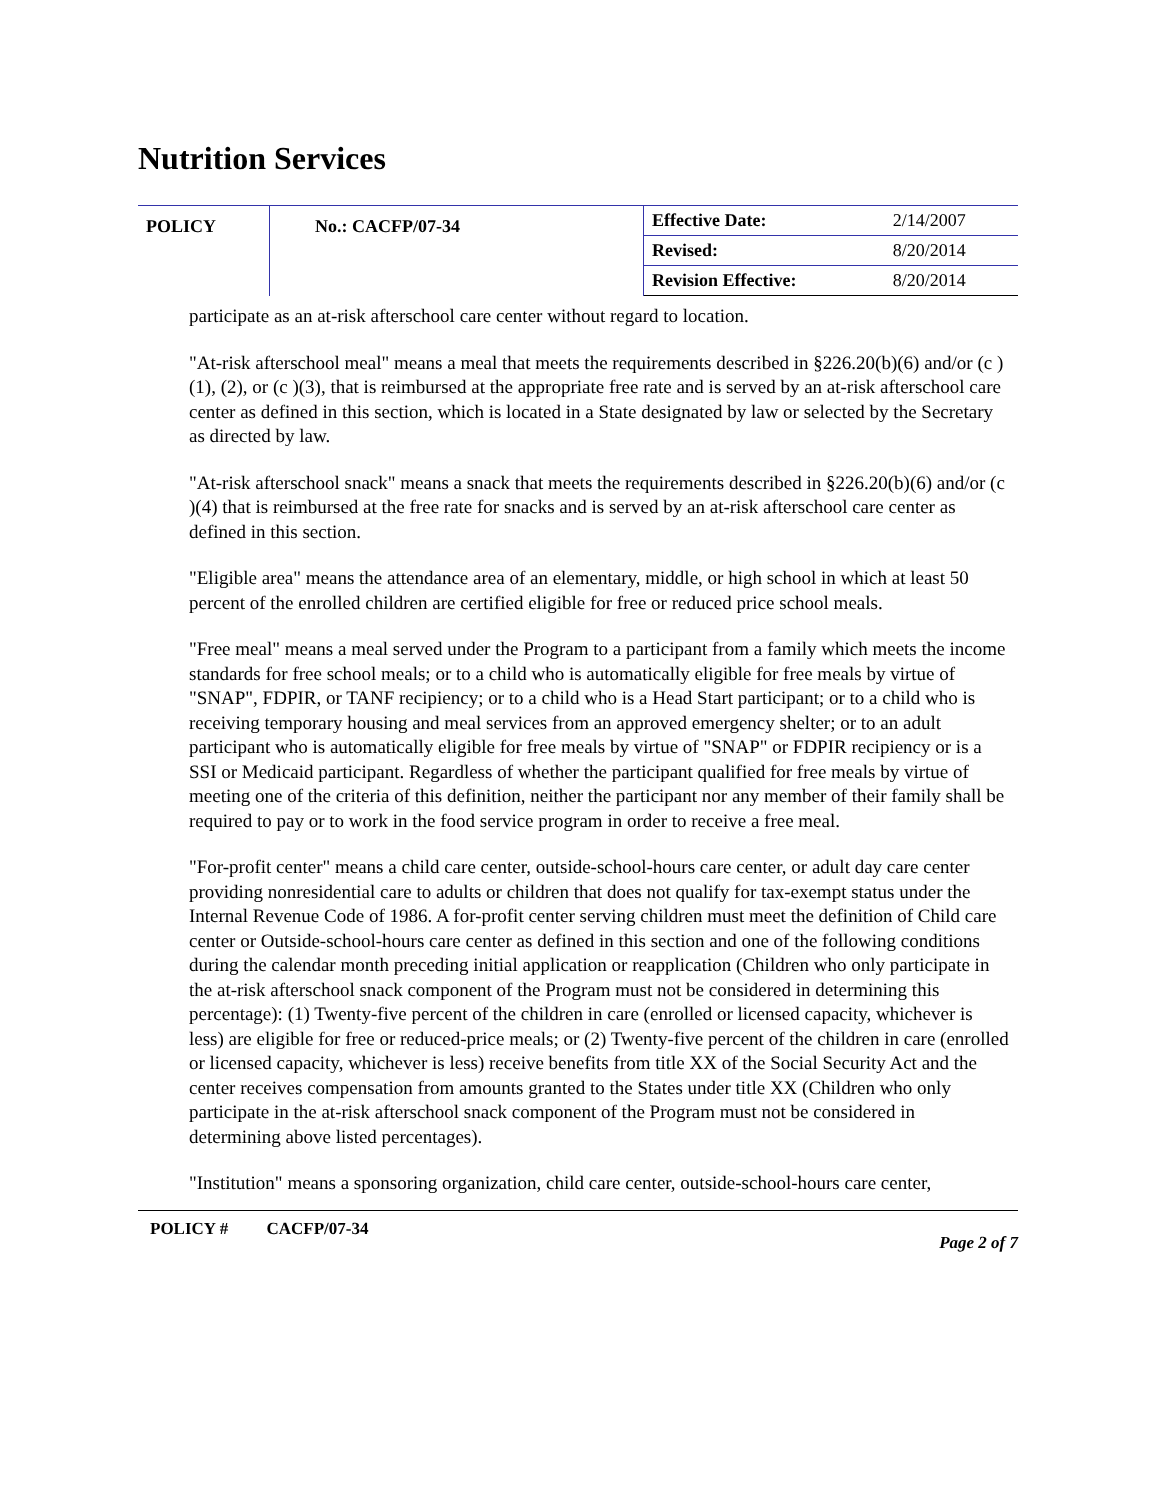Nutrition Services
| POLICY | No.: CACFP/07-34 | Effective Date: | 2/14/2007 |
| | | Revised: | 8/20/2014 |
| | | Revision Effective: | 8/20/2014 |
participate as an at-risk afterschool care center without regard to location.
"At-risk afterschool meal" means a meal that meets the requirements described in §226.20(b)(6) and/or (c )(1), (2), or (c )(3), that is reimbursed at the appropriate free rate and is served by an at-risk afterschool care center as defined in this section, which is located in a State designated by law or selected by the Secretary as directed by law.
"At-risk afterschool snack" means a snack that meets the requirements described in §226.20(b)(6) and/or (c )(4) that is reimbursed at the free rate for snacks and is served by an at-risk afterschool care center as defined in this section.
"Eligible area" means the attendance area of an elementary, middle, or high school in which at least 50 percent of the enrolled children are certified eligible for free or reduced price school meals.
"Free meal" means a meal served under the Program to a participant from a family which meets the income standards for free school meals; or to a child who is automatically eligible for free meals by virtue of "SNAP", FDPIR, or TANF recipiency; or to a child who is a Head Start participant; or to a child who is receiving temporary housing and meal services from an approved emergency shelter; or to an adult participant who is automatically eligible for free meals by virtue of "SNAP" or FDPIR recipiency or is a SSI or Medicaid participant. Regardless of whether the participant qualified for free meals by virtue of meeting one of the criteria of this definition, neither the participant nor any member of their family shall be required to pay or to work in the food service program in order to receive a free meal.
"For-profit center" means a child care center, outside-school-hours care center, or adult day care center providing nonresidential care to adults or children that does not qualify for tax-exempt status under the Internal Revenue Code of 1986. A for-profit center serving children must meet the definition of Child care center or Outside-school-hours care center as defined in this section and one of the following conditions during the calendar month preceding initial application or reapplication (Children who only participate in the at-risk afterschool snack component of the Program must not be considered in determining this percentage): (1) Twenty-five percent of the children in care (enrolled or licensed capacity, whichever is less) are eligible for free or reduced-price meals; or (2) Twenty-five percent of the children in care (enrolled or licensed capacity, whichever is less) receive benefits from title XX of the Social Security Act and the center receives compensation from amounts granted to the States under title XX (Children who only participate in the at-risk afterschool snack component of the Program must not be considered in determining above listed percentages).
"Institution" means a sponsoring organization, child care center, outside-school-hours care center,
POLICY # CACFP/07-34 Page 2 of 7